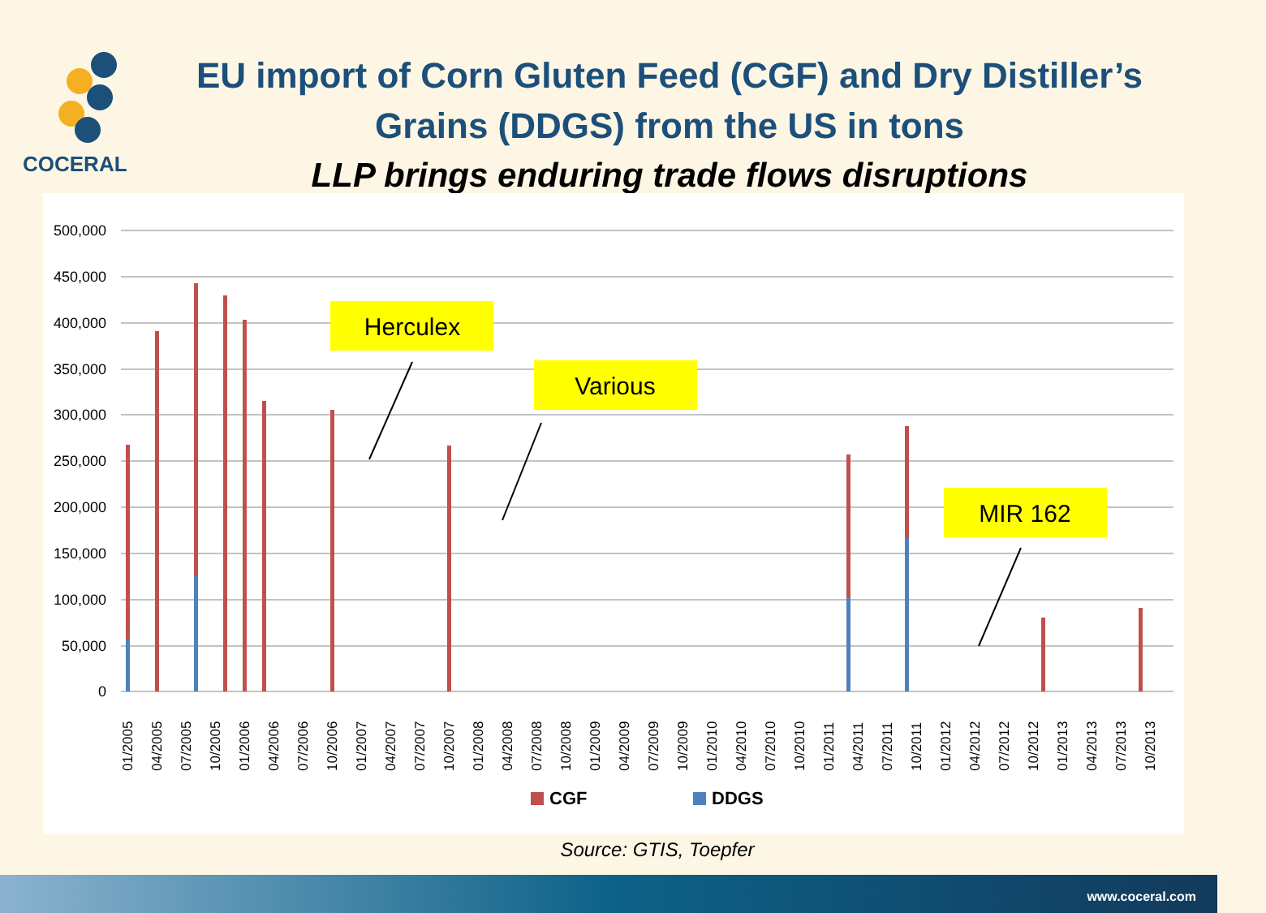COCERAL
EU import of Corn Gluten Feed (CGF) and Dry Distiller’s
Grains (DDGS) from the US in tons
LLP brings enduring trade flows disruptions
500,000
450,000
400,000
350,000
300,000
250,000
200,000
150,000
100,000
50,000
0
01/2005
04/2005
07/2005
10/2005
01/2006
04/2006
07/2006
10/2006
01/2007
04/2007
07/2007
10/2007
01/2008
04/2008
07/2008
10/2008
01/2009
04/2009
07/2009
10/2009
01/2010
04/2010
07/2010
10/2010
01/2011
04/2011
07/2011
10/2011
01/2012
04/2012
07/2012
10/2012
01/2013
04/2013
07/2013
10/2013
CGF
DDGS
Herculex
Various
MIR 162
Source: GTIS, Toepfer
www.coceral.com